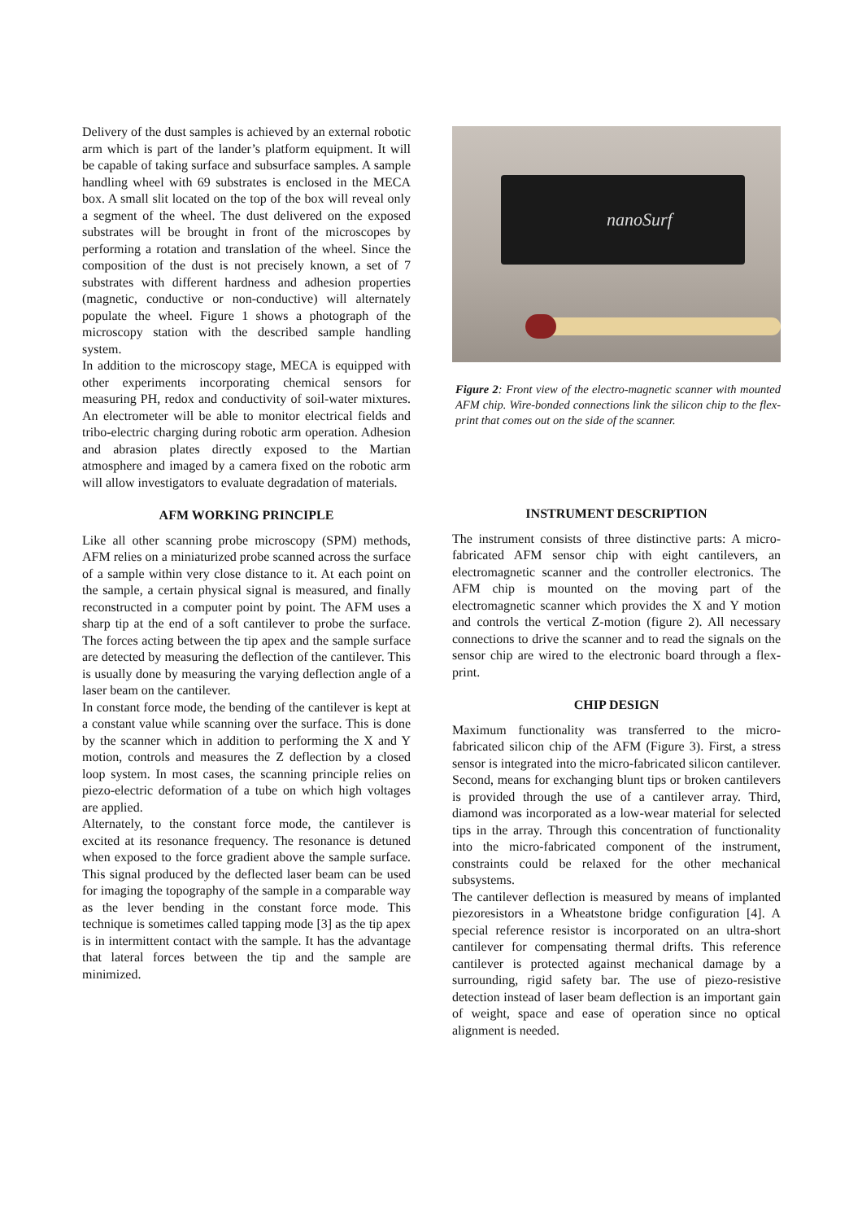Delivery of the dust samples is achieved by an external robotic arm which is part of the lander’s platform equipment. It will be capable of taking surface and subsurface samples. A sample handling wheel with 69 substrates is enclosed in the MECA box. A small slit located on the top of the box will reveal only a segment of the wheel. The dust delivered on the exposed substrates will be brought in front of the microscopes by performing a rotation and translation of the wheel. Since the composition of the dust is not precisely known, a set of 7 substrates with different hardness and adhesion properties (magnetic, conductive or non-conductive) will alternately populate the wheel. Figure 1 shows a photograph of the microscopy station with the described sample handling system.
In addition to the microscopy stage, MECA is equipped with other experiments incorporating chemical sensors for measuring PH, redox and conductivity of soil-water mixtures. An electrometer will be able to monitor electrical fields and tribo-electric charging during robotic arm operation. Adhesion and abrasion plates directly exposed to the Martian atmosphere and imaged by a camera fixed on the robotic arm will allow investigators to evaluate degradation of materials.
AFM WORKING PRINCIPLE
Like all other scanning probe microscopy (SPM) methods, AFM relies on a miniaturized probe scanned across the surface of a sample within very close distance to it. At each point on the sample, a certain physical signal is measured, and finally reconstructed in a computer point by point. The AFM uses a sharp tip at the end of a soft cantilever to probe the surface. The forces acting between the tip apex and the sample surface are detected by measuring the deflection of the cantilever. This is usually done by measuring the varying deflection angle of a laser beam on the cantilever.
In constant force mode, the bending of the cantilever is kept at a constant value while scanning over the surface. This is done by the scanner which in addition to performing the X and Y motion, controls and measures the Z deflection by a closed loop system. In most cases, the scanning principle relies on piezo-electric deformation of a tube on which high voltages are applied.
Alternately, to the constant force mode, the cantilever is excited at its resonance frequency. The resonance is detuned when exposed to the force gradient above the sample surface. This signal produced by the deflected laser beam can be used for imaging the topography of the sample in a comparable way as the lever bending in the constant force mode. This technique is sometimes called tapping mode [3] as the tip apex is in intermittent contact with the sample. It has the advantage that lateral forces between the tip and the sample are minimized.
nanoSurf
Figure 2: Front view of the electro-magnetic scanner with mounted AFM chip. Wire-bonded connections link the silicon chip to the flex-print that comes out on the side of the scanner.
INSTRUMENT DESCRIPTION
The instrument consists of three distinctive parts: A micro-fabricated AFM sensor chip with eight cantilevers, an electromagnetic scanner and the controller electronics. The AFM chip is mounted on the moving part of the electromagnetic scanner which provides the X and Y motion and controls the vertical Z-motion (figure 2). All necessary connections to drive the scanner and to read the signals on the sensor chip are wired to the electronic board through a flex-print.
CHIP DESIGN
Maximum functionality was transferred to the micro-fabricated silicon chip of the AFM (Figure 3). First, a stress sensor is integrated into the micro-fabricated silicon cantilever. Second, means for exchanging blunt tips or broken cantilevers is provided through the use of a cantilever array. Third, diamond was incorporated as a low-wear material for selected tips in the array. Through this concentration of functionality into the micro-fabricated component of the instrument, constraints could be relaxed for the other mechanical subsystems.
The cantilever deflection is measured by means of implanted piezoresistors in a Wheatstone bridge configuration [4]. A special reference resistor is incorporated on an ultra-short cantilever for compensating thermal drifts. This reference cantilever is protected against mechanical damage by a surrounding, rigid safety bar. The use of piezo-resistive detection instead of laser beam deflection is an important gain of weight, space and ease of operation since no optical alignment is needed.